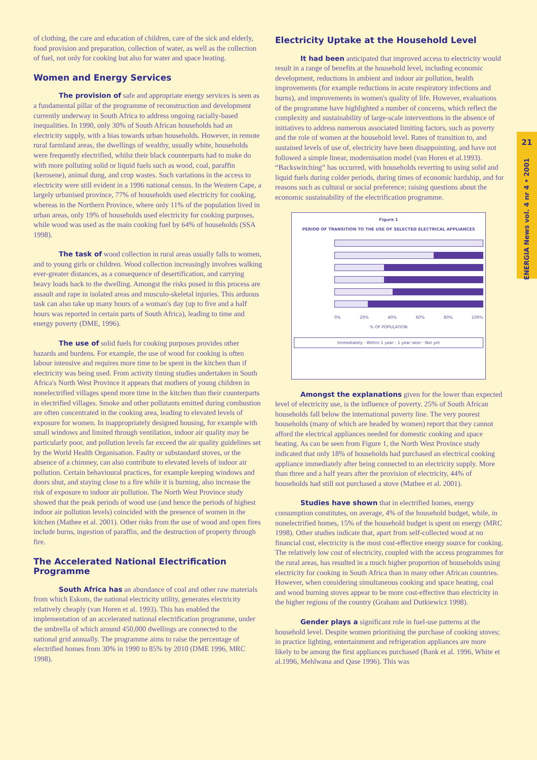of clothing, the care and education of children, care of the sick and elderly, food provision and preparation, collection of water, as well as the collection of fuel, not only for cooking but also for water and space heating.
Women and Energy Services
The provision of safe and appropriate energy services is seen as a fundamental pillar of the programme of reconstruction and development currently underway in South Africa to address ongoing racially-based inequalities. In 1990, only 30% of South African households had an electricity supply, with a bias towards urban households. However, in remote rural farmland areas, the dwellings of wealthy, usually white, households were frequently electrified, whilst their black counterparts had to make do with more polluting solid or liquid fuels such as wood, coal, paraffin (kerosene), animal dung, and crop wastes. Such variations in the access to electricity were still evident in a 1996 national census. In the Western Cape, a largely urbanised province, 77% of households used electricity for cooking, whereas in the Northern Province, where only 11% of the population lived in urban areas, only 19% of households used electricity for cooking purposes, while wood was used as the main cooking fuel by 64% of households (SSA 1998).
The task of wood collection in rural areas usually falls to women, and to young girls or children. Wood collection increasingly involves walking ever-greater distances, as a consequence of desertification, and carrying heavy loads back to the dwelling. Amongst the risks posed in this process are assault and rape in isolated areas and musculo-skeletal injuries. This arduous task can also take up many hours of a woman's day (up to five and a half hours was reported in certain parts of South Africa), leading to time and energy poverty (DME, 1996).
The use of solid fuels for cooking purposes provides other hazards and burdens. For example, the use of wood for cooking is often labour intensive and requires more time to be spent in the kitchen than if electricity was being used. From activity timing studies undertaken in South Africa's North West Province it appears that mothers of young children in nonelectrified villages spend more time in the kitchen than their counterparts in electrified villages. Smoke and other pollutants emitted during combustion are often concentrated in the cooking area, leading to elevated levels of exposure for women. In inappropriately designed housing, for example with small windows and limited through ventilation, indoor air quality may be particularly poor, and pollution levels far exceed the air quality guidelines set by the World Health Organisation. Faulty or substandard stoves, or the absence of a chimney, can also contribute to elevated levels of indoor air pollution. Certain behavioural practices, for example keeping windows and doors shut, and staying close to a fire while it is burning, also increase the risk of exposure to indoor air pollution. The North West Province study showed that the peak periods of wood use (and hence the periods of highest indoor air pollution levels) coincided with the presence of women in the kitchen (Mathee et al. 2001). Other risks from the use of wood and open fires include burns, ingestion of paraffin, and the destruction of property through fire.
The Accelerated National Electrification Programme
South Africa has an abundance of coal and other raw materials from which Eskom, the national electricity utility, generates electricity relatively cheaply (van Horen et al. 1993). This has enabled the implementation of an accelerated national electrification programme, under the umbrella of which around 450,000 dwellings are connected to the national grid annually. The programme aims to raise the percentage of electrified homes from 30% in 1990 to 85% by 2010 (DME 1996, MRC 1998).
Electricity Uptake at the Household Level
It had been anticipated that improved access to electricity would result in a range of benefits at the household level, including economic development, reductions in ambient and indoor air pollution, health improvements (for example reductions in acute respiratory infections and burns), and improvements in women's quality of life. However, evaluations of the programme have highlighted a number of concerns, which reflect the complexity and sustainability of large-scale interventions in the absence of initiatives to address numerous associated limiting factors, such as poverty and the role of women at the household level. Rates of transition to, and sustained levels of use of, electricity have been disappointing, and have not followed a simple linear, modernisation model (van Horen et al.1993). “Backswitching” has occurred, with households reverting to using solid and liquid fuels during colder periods, during times of economic hardship, and for reasons such as cultural or social preference; raising questions about the economic sustainability of the electrification programme.
Figure 1
PERIOD OF TRANSITION TO THE USE OF SELECTED ELECTRICAL APPLIANCES
0% 20% 40% 60% 80% 100%
% OF POPULATION
Immediately · Within 1 year · 1 year later · Not yet
Amongst the explanations given for the lower than expected level of electricity use, is the influence of poverty. 25% of South African households fall below the international poverty line. The very poorest households (many of which are headed by women) report that they cannot afford the electrical appliances needed for domestic cooking and space heating. As can be seen from Figure 1, the North West Province study indicated that only 18% of households had purchased an electrical cooking appliance immediately after being connected to an electricity supply. More than three and a half years after the provision of electricity, 44% of households had still not purchased a stove (Mathee et al. 2001).
Studies have shown that in electrified homes, energy consumption constitutes, on average, 4% of the household budget, while, in nonelectrified homes, 15% of the household budget is spent on energy (MRC 1998). Other studies indicate that, apart from self-collected wood at no financial cost, electricity is the most cost-effective energy source for cooking. The relatively low cost of electricity, coupled with the access programmes for the rural areas, has resulted in a much higher proportion of households using electricity for cooking in South Africa than in many other African countries. However, when considering simultaneous cooking and space heating, coal and wood burning stoves appear to be more cost-effective than electricity in the higher regions of the country (Graham and Dutkiewicz 1998).
Gender plays a significant role in fuel-use patterns at the household level. Despite women prioritising the purchase of cooking stoves; in practice lighting, entertainment and refrigeration appliances are more likely to be among the first appliances purchased (Bank et al. 1996, White et al.1996, Mehlwana and Qase 1996). This was
21
ENERGIA News vol. 4 nr 4 • 2001